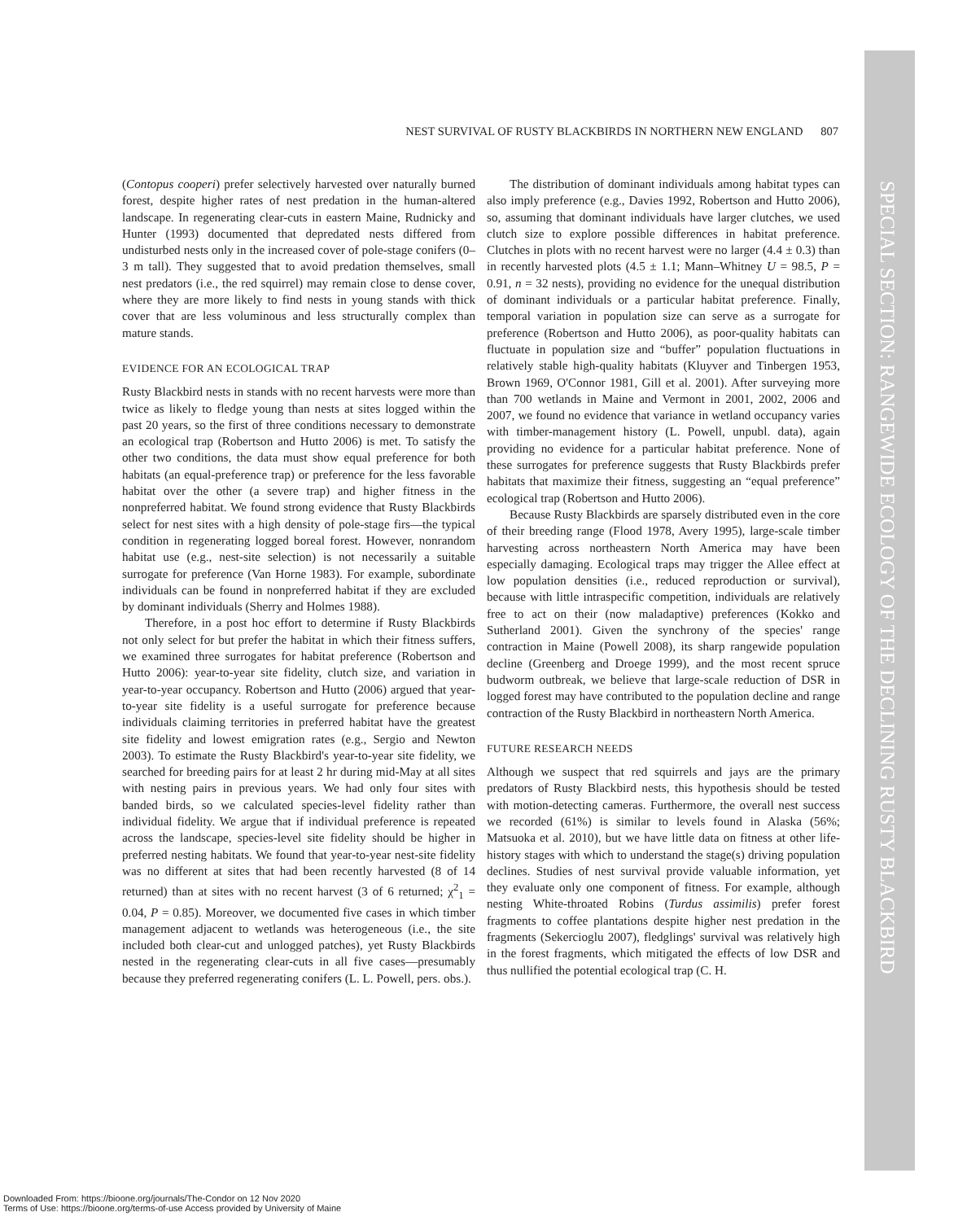SPECIAL SECTION: RANGEWIDE ECOLOGY OF THE DECLINING RUSTY BLACKBIRD
NEST SURVIVAL OF RUSTY BLACKBIRDS IN NORTHERN NEW ENGLAND 807
(Contopus cooperi) prefer selectively harvested over naturally burned forest, despite higher rates of nest predation in the human-altered landscape. In regenerating clear-cuts in eastern Maine, Rudnicky and Hunter (1993) documented that depredated nests differed from undisturbed nests only in the increased cover of pole-stage conifers (0–3 m tall). They suggested that to avoid predation themselves, small nest predators (i.e., the red squirrel) may remain close to dense cover, where they are more likely to find nests in young stands with thick cover that are less voluminous and less structurally complex than mature stands.
EVIDENCE FOR AN ECOLOGICAL TRAP
Rusty Blackbird nests in stands with no recent harvests were more than twice as likely to fledge young than nests at sites logged within the past 20 years, so the first of three conditions necessary to demonstrate an ecological trap (Robertson and Hutto 2006) is met. To satisfy the other two conditions, the data must show equal preference for both habitats (an equal-preference trap) or preference for the less favorable habitat over the other (a severe trap) and higher fitness in the nonpreferred habitat. We found strong evidence that Rusty Blackbirds select for nest sites with a high density of pole-stage firs—the typical condition in regenerating logged boreal forest. However, nonrandom habitat use (e.g., nest-site selection) is not necessarily a suitable surrogate for preference (Van Horne 1983). For example, subordinate individuals can be found in nonpreferred habitat if they are excluded by dominant individuals (Sherry and Holmes 1988).
Therefore, in a post hoc effort to determine if Rusty Blackbirds not only select for but prefer the habitat in which their fitness suffers, we examined three surrogates for habitat preference (Robertson and Hutto 2006): year-to-year site fidelity, clutch size, and variation in year-to-year occupancy. Robertson and Hutto (2006) argued that year-to-year site fidelity is a useful surrogate for preference because individuals claiming territories in preferred habitat have the greatest site fidelity and lowest emigration rates (e.g., Sergio and Newton 2003). To estimate the Rusty Blackbird's year-to-year site fidelity, we searched for breeding pairs for at least 2 hr during mid-May at all sites with nesting pairs in previous years. We had only four sites with banded birds, so we calculated species-level fidelity rather than individual fidelity. We argue that if individual preference is repeated across the landscape, species-level site fidelity should be higher in preferred nesting habitats. We found that year-to-year nest-site fidelity was no different at sites that had been recently harvested (8 of 14 returned) than at sites with no recent harvest (3 of 6 returned; χ<sup>2</sup><sub>1</sub> = 0.04, P = 0.85). Moreover, we documented five cases in which timber management adjacent to wetlands was heterogeneous (i.e., the site included both clear-cut and unlogged patches), yet Rusty Blackbirds nested in the regenerating clear-cuts in all five cases—presumably because they preferred regenerating conifers (L. L. Powell, pers. obs.).
The distribution of dominant individuals among habitat types can also imply preference (e.g., Davies 1992, Robertson and Hutto 2006), so, assuming that dominant individuals have larger clutches, we used clutch size to explore possible differences in habitat preference. Clutches in plots with no recent harvest were no larger (4.4 ± 0.3) than in recently harvested plots (4.5 ± 1.1; Mann–Whitney U = 98.5, P = 0.91, n = 32 nests), providing no evidence for the unequal distribution of dominant individuals or a particular habitat preference. Finally, temporal variation in population size can serve as a surrogate for preference (Robertson and Hutto 2006), as poor-quality habitats can fluctuate in population size and “buffer” population fluctuations in relatively stable high-quality habitats (Kluyver and Tinbergen 1953, Brown 1969, O'Connor 1981, Gill et al. 2001). After surveying more than 700 wetlands in Maine and Vermont in 2001, 2002, 2006 and 2007, we found no evidence that variance in wetland occupancy varies with timber-management history (L. Powell, unpubl. data), again providing no evidence for a particular habitat preference. None of these surrogates for preference suggests that Rusty Blackbirds prefer habitats that maximize their fitness, suggesting an “equal preference” ecological trap (Robertson and Hutto 2006).
Because Rusty Blackbirds are sparsely distributed even in the core of their breeding range (Flood 1978, Avery 1995), large-scale timber harvesting across northeastern North America may have been especially damaging. Ecological traps may trigger the Allee effect at low population densities (i.e., reduced reproduction or survival), because with little intraspecific competition, individuals are relatively free to act on their (now maladaptive) preferences (Kokko and Sutherland 2001). Given the synchrony of the species' range contraction in Maine (Powell 2008), its sharp rangewide population decline (Greenberg and Droege 1999), and the most recent spruce budworm outbreak, we believe that large-scale reduction of DSR in logged forest may have contributed to the population decline and range contraction of the Rusty Blackbird in northeastern North America.
FUTURE RESEARCH NEEDS
Although we suspect that red squirrels and jays are the primary predators of Rusty Blackbird nests, this hypothesis should be tested with motion-detecting cameras. Furthermore, the overall nest success we recorded (61%) is similar to levels found in Alaska (56%; Matsuoka et al. 2010), but we have little data on fitness at other life-history stages with which to understand the stage(s) driving population declines. Studies of nest survival provide valuable information, yet they evaluate only one component of fitness. For example, although nesting White-throated Robins (Turdus assimilis) prefer forest fragments to coffee plantations despite higher nest predation in the fragments (Sekercioglu 2007), fledglings' survival was relatively high in the forest fragments, which mitigated the effects of low DSR and thus nullified the potential ecological trap (C. H.
Downloaded From: https://bioone.org/journals/The-Condor on 12 Nov 2020
Terms of Use: https://bioone.org/terms-of-use Access provided by University of Maine